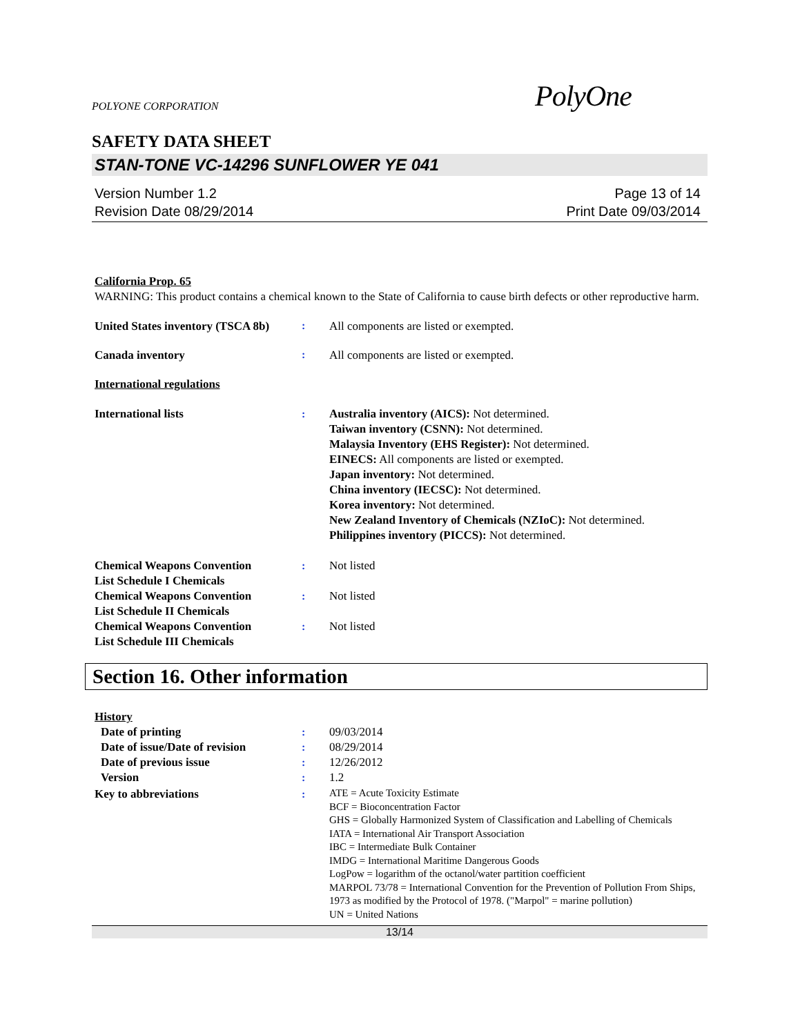POLYONE CORPORATION PolyOne
SAFETY DATA SHEET
STAN-TONE VC-14296 SUNFLOWER YE 041
Version Number 1.2
Revision Date 08/29/2014
Page 13 of 14
Print Date 09/03/2014
California Prop. 65
WARNING: This product contains a chemical known to the State of California to cause birth defects or other reproductive harm.
United States inventory (TSCA 8b)
: All components are listed or exempted.
Canada inventory : All components are listed or exempted.
International regulations
International lists : Australia inventory (AICS): Not determined.
Taiwan inventory (CSNN): Not determined.
Malaysia Inventory (EHS Register): Not determined.
EINECS: All components are listed or exempted.
Japan inventory: Not determined.
China inventory (IECSC): Not determined.
Korea inventory: Not determined.
New Zealand Inventory of Chemicals (NZIoC): Not determined.
Philippines inventory (PICCS): Not determined.
Chemical Weapons Convention
List Schedule I Chemicals
: Not listed
Chemical Weapons Convention
List Schedule II Chemicals
: Not listed
Chemical Weapons Convention
List Schedule III Chemicals
: Not listed
Section 16. Other information
History
Date of printing : 09/03/2014
Date of issue/Date of revision
: 08/29/2014
Date of previous issue : 12/26/2012
Version : 1.2
Key to abbreviations :
ATE = Acute Toxicity Estimate
BCF = Bioconcentration Factor
GHS = Globally Harmonized System of Classification and Labelling of Chemicals
IATA = International Air Transport Association
IBC = Intermediate Bulk Container
IMDG = International Maritime Dangerous Goods
LogPow = logarithm of the octanol/water partition coefficient
MARPOL 73/78 = International Convention for the Prevention of Pollution From Ships, 1973 as modified by the Protocol of 1978. ("Marpol" = marine pollution)
UN = United Nations
13/14